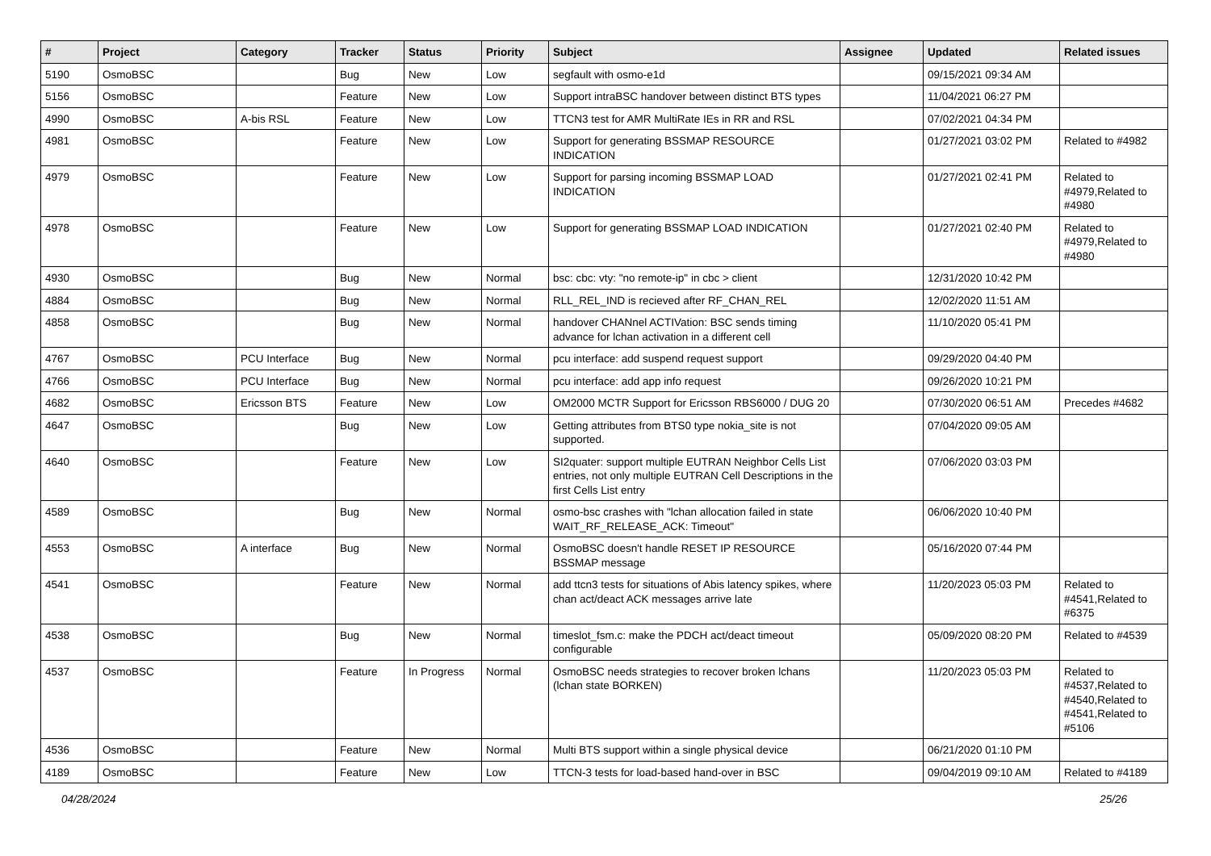| # | Project | Category | Tracker | Status | Priority | Subject | Assignee | Updated | Related issues |
| --- | --- | --- | --- | --- | --- | --- | --- | --- | --- |
| 5190 | OsmoBSC | | Bug | New | Low | segfault with osmo-e1d | | 09/15/2021 09:34 AM | |
| 5156 | OsmoBSC | | Feature | New | Low | Support intraBSC handover between distinct BTS types | | 11/04/2021 06:27 PM | |
| 4990 | OsmoBSC | A-bis RSL | Feature | New | Low | TTCN3 test for AMR MultiRate IEs in RR and RSL | | 07/02/2021 04:34 PM | |
| 4981 | OsmoBSC | | Feature | New | Low | Support for generating BSSMAP RESOURCE INDICATION | | 01/27/2021 03:02 PM | Related to #4982 |
| 4979 | OsmoBSC | | Feature | New | Low | Support for parsing incoming BSSMAP LOAD INDICATION | | 01/27/2021 02:41 PM | Related to #4979,Related to #4980 |
| 4978 | OsmoBSC | | Feature | New | Low | Support for generating BSSMAP LOAD INDICATION | | 01/27/2021 02:40 PM | Related to #4979,Related to #4980 |
| 4930 | OsmoBSC | | Bug | New | Normal | bsc: cbc: vty: "no remote-ip" in cbc > client | | 12/31/2020 10:42 PM | |
| 4884 | OsmoBSC | | Bug | New | Normal | RLL_REL_IND is recieved after RF_CHAN_REL | | 12/02/2020 11:51 AM | |
| 4858 | OsmoBSC | | Bug | New | Normal | handover CHANnel ACTIVation: BSC sends timing advance for lchan activation in a different cell | | 11/10/2020 05:41 PM | |
| 4767 | OsmoBSC | PCU Interface | Bug | New | Normal | pcu interface: add suspend request support | | 09/29/2020 04:40 PM | |
| 4766 | OsmoBSC | PCU Interface | Bug | New | Normal | pcu interface: add app info request | | 09/26/2020 10:21 PM | |
| 4682 | OsmoBSC | Ericsson BTS | Feature | New | Low | OM2000 MCTR Support for Ericsson RBS6000 / DUG 20 | | 07/30/2020 06:51 AM | Precedes #4682 |
| 4647 | OsmoBSC | | Bug | New | Low | Getting attributes from BTS0 type nokia_site is not supported. | | 07/04/2020 09:05 AM | |
| 4640 | OsmoBSC | | Feature | New | Low | SI2quater: support multiple EUTRAN Neighbor Cells List entries, not only multiple EUTRAN Cell Descriptions in the first Cells List entry | | 07/06/2020 03:03 PM | |
| 4589 | OsmoBSC | | Bug | New | Normal | osmo-bsc crashes with "lchan allocation failed in state WAIT_RF_RELEASE_ACK: Timeout" | | 06/06/2020 10:40 PM | |
| 4553 | OsmoBSC | A interface | Bug | New | Normal | OsmoBSC doesn't handle RESET IP RESOURCE BSSMAP message | | 05/16/2020 07:44 PM | |
| 4541 | OsmoBSC | | Feature | New | Normal | add ttcn3 tests for situations of Abis latency spikes, where chan act/deact ACK messages arrive late | | 11/20/2023 05:03 PM | Related to #4541,Related to #6375 |
| 4538 | OsmoBSC | | Bug | New | Normal | timeslot_fsm.c: make the PDCH act/deact timeout configurable | | 05/09/2020 08:20 PM | Related to #4539 |
| 4537 | OsmoBSC | | Feature | In Progress | Normal | OsmoBSC needs strategies to recover broken lchans (lchan state BORKEN) | | 11/20/2023 05:03 PM | Related to #4537,Related to #4540,Related to #4541,Related to #5106 |
| 4536 | OsmoBSC | | Feature | New | Normal | Multi BTS support within a single physical device | | 06/21/2020 01:10 PM | |
| 4189 | OsmoBSC | | Feature | New | Low | TTCN-3 tests for load-based hand-over in BSC | | 09/04/2019 09:10 AM | Related to #4189 |
04/28/2024 25/26